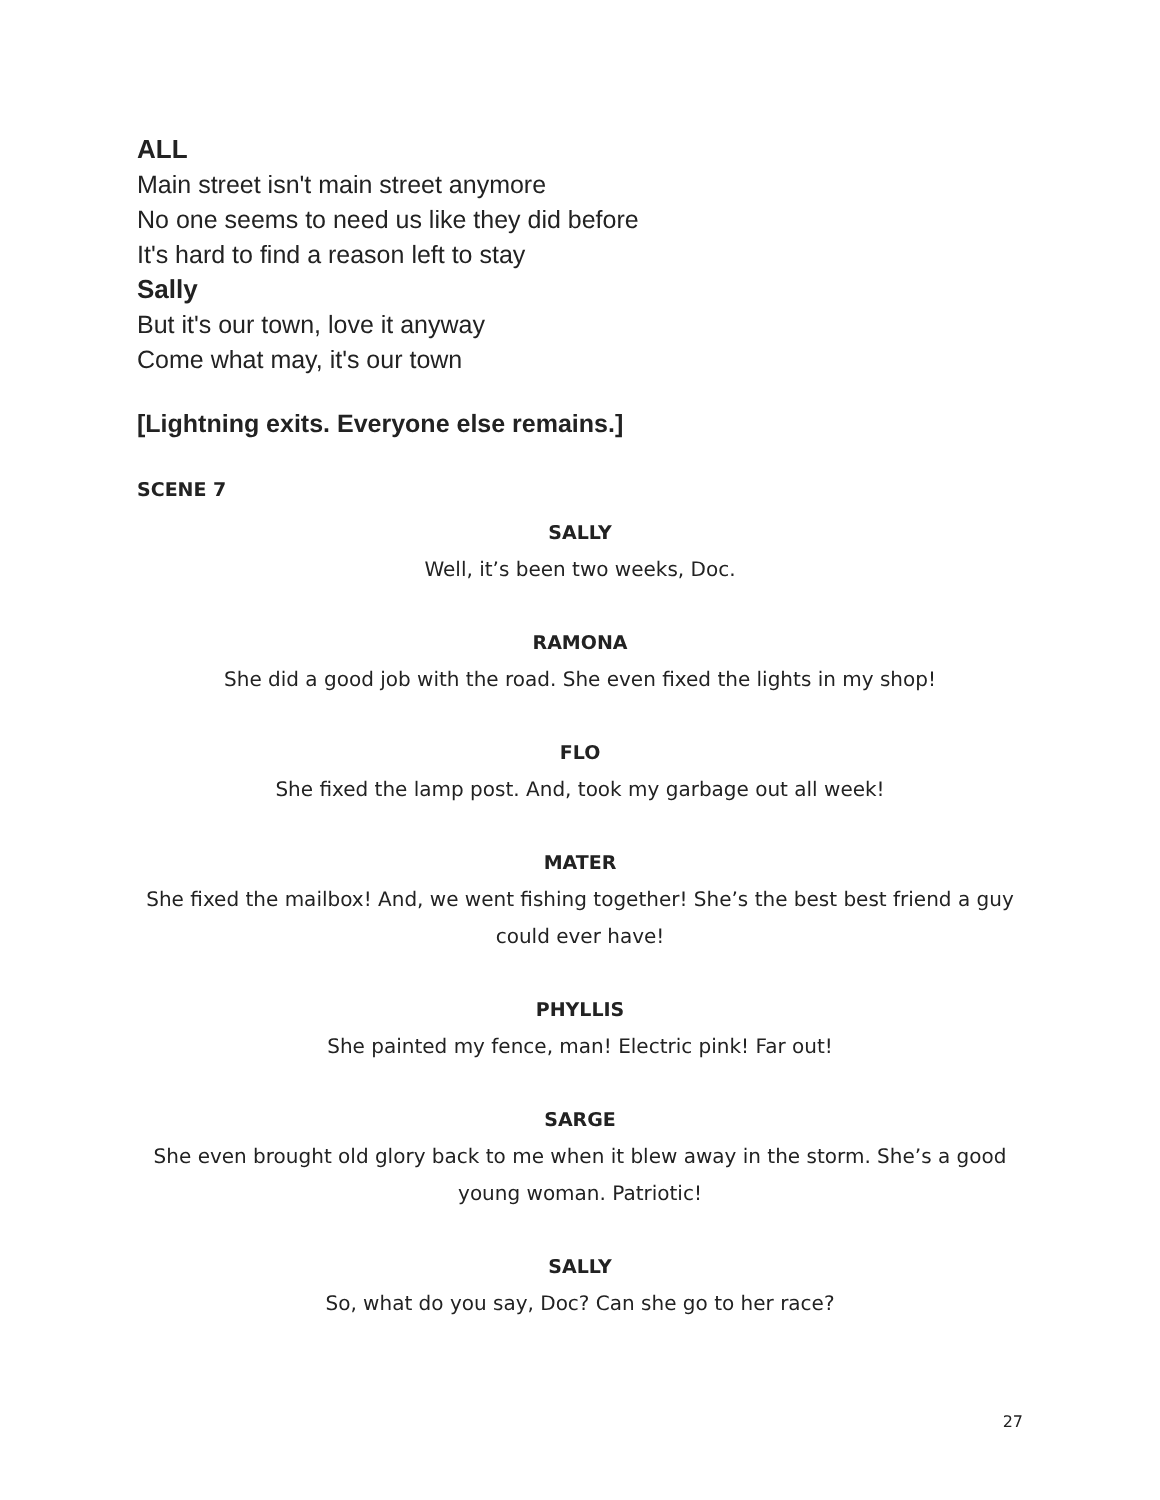ALL
Main street isn't main street anymore
No one seems to need us like they did before
It's hard to find a reason left to stay
Sally
But it's our town, love it anyway
Come what may, it's our town
[Lightning exits. Everyone else remains.]
SCENE 7
SALLY
Well, it’s been two weeks, Doc.
RAMONA
She did a good job with the road. She even fixed the lights in my shop!
FLO
She fixed the lamp post. And, took my garbage out all week!
MATER
She fixed the mailbox! And, we went fishing together! She’s the best best friend a guy could ever have!
PHYLLIS
She painted my fence, man! Electric pink! Far out!
SARGE
She even brought old glory back to me when it blew away in the storm. She’s a good young woman. Patriotic!
SALLY
So, what do you say, Doc? Can she go to her race?
27